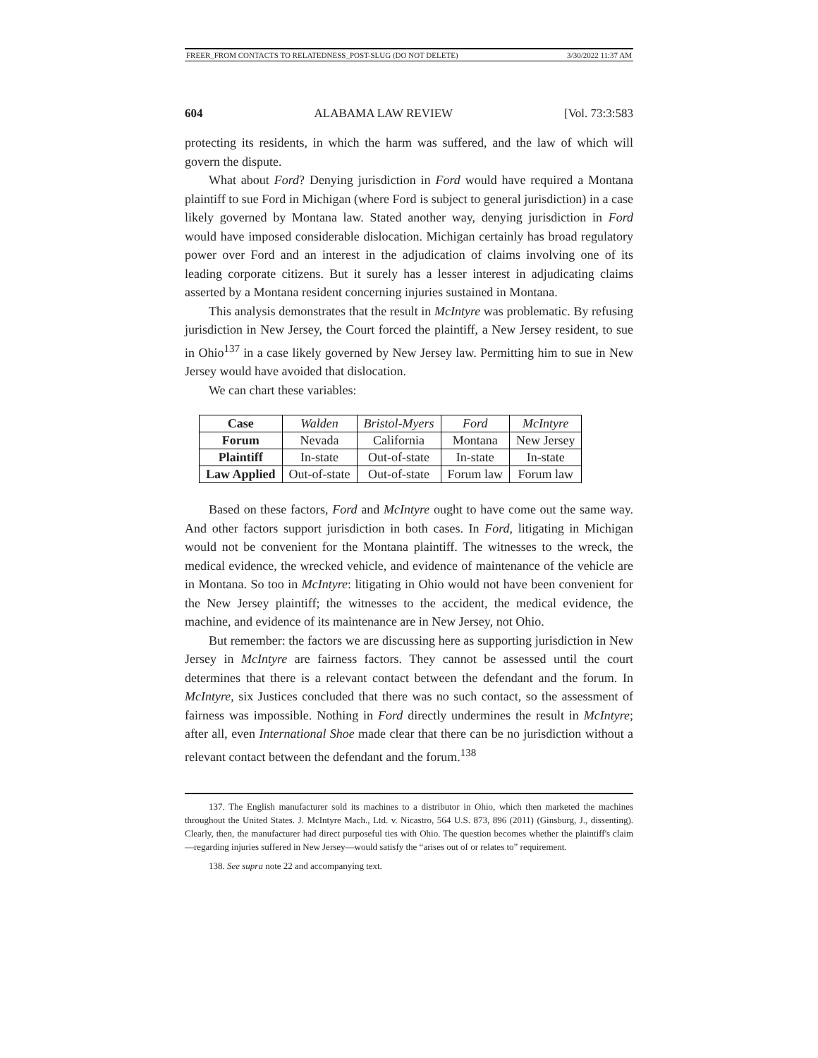FREER_FROM CONTACTS TO RELATEDNESS_POST-SLUG (DO NOT DELETE) 3/30/2022 11:37 AM
604 ALABAMA LAW REVIEW [Vol. 73:3:583
protecting its residents, in which the harm was suffered, and the law of which will govern the dispute.
What about Ford? Denying jurisdiction in Ford would have required a Montana plaintiff to sue Ford in Michigan (where Ford is subject to general jurisdiction) in a case likely governed by Montana law. Stated another way, denying jurisdiction in Ford would have imposed considerable dislocation. Michigan certainly has broad regulatory power over Ford and an interest in the adjudication of claims involving one of its leading corporate citizens. But it surely has a lesser interest in adjudicating claims asserted by a Montana resident concerning injuries sustained in Montana.
This analysis demonstrates that the result in McIntyre was problematic. By refusing jurisdiction in New Jersey, the Court forced the plaintiff, a New Jersey resident, to sue in Ohio<sup>137</sup> in a case likely governed by New Jersey law. Permitting him to sue in New Jersey would have avoided that dislocation.
We can chart these variables:
| Case | Walden | Bristol-Myers | Ford | McIntyre |
| Forum | Nevada | California | Montana | New Jersey |
| Plaintiff | In-state | Out-of-state | In-state | In-state |
| Law Applied | Out-of-state | Out-of-state | Forum law | Forum law |
Based on these factors, Ford and McIntyre ought to have come out the same way. And other factors support jurisdiction in both cases. In Ford, litigating in Michigan would not be convenient for the Montana plaintiff. The witnesses to the wreck, the medical evidence, the wrecked vehicle, and evidence of maintenance of the vehicle are in Montana. So too in McIntyre: litigating in Ohio would not have been convenient for the New Jersey plaintiff; the witnesses to the accident, the medical evidence, the machine, and evidence of its maintenance are in New Jersey, not Ohio.
But remember: the factors we are discussing here as supporting jurisdiction in New Jersey in McIntyre are fairness factors. They cannot be assessed until the court determines that there is a relevant contact between the defendant and the forum. In McIntyre, six Justices concluded that there was no such contact, so the assessment of fairness was impossible. Nothing in Ford directly undermines the result in McIntyre; after all, even International Shoe made clear that there can be no jurisdiction without a relevant contact between the defendant and the forum.<sup>138</sup>
137. The English manufacturer sold its machines to a distributor in Ohio, which then marketed the machines throughout the United States. J. McIntyre Mach., Ltd. v. Nicastro, 564 U.S. 873, 896 (2011) (Ginsburg, J., dissenting). Clearly, then, the manufacturer had direct purposeful ties with Ohio. The question becomes whether the plaintiff's claim—regarding injuries suffered in New Jersey—would satisfy the “arises out of or relates to” requirement.
138. See supra note 22 and accompanying text.